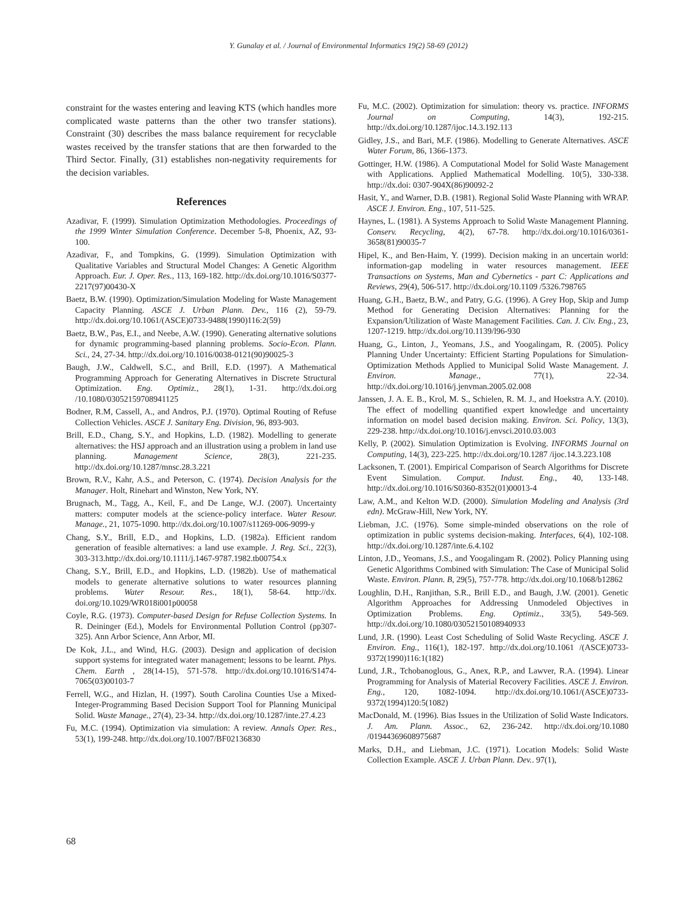Y. Gunalay et al. / Journal of Environmental Informatics 19(2) 58-69 (2012)
constraint for the wastes entering and leaving KTS (which handles more complicated waste patterns than the other two transfer stations). Constraint (30) describes the mass balance requirement for recyclable wastes received by the transfer stations that are then forwarded to the Third Sector. Finally, (31) establishes non-negativity requirements for the decision variables.
References
Azadivar, F. (1999). Simulation Optimization Methodologies. Proceedings of the 1999 Winter Simulation Conference. December 5-8, Phoenix, AZ, 93-100.
Azadivar, F., and Tompkins, G. (1999). Simulation Optimization with Qualitative Variables and Structural Model Changes: A Genetic Algorithm Approach. Eur. J. Oper. Res., 113, 169-182. http://dx.doi.org/10.1016/S0377-2217(97)00430-X
Baetz, B.W. (1990). Optimization/Simulation Modeling for Waste Management Capacity Planning. ASCE J. Urban Plann. Dev., 116 (2), 59-79. http://dx.doi.org/10.1061/(ASCE)0733-9488(1990)116:2(59)
Baetz, B.W., Pas, E.I., and Neebe, A.W. (1990). Generating alternative solutions for dynamic programming-based planning problems. Socio-Econ. Plann. Sci., 24, 27-34. http://dx.doi.org/10.1016/0038-0121(90)90025-3
Baugh, J.W., Caldwell, S.C., and Brill, E.D. (1997). A Mathematical Programming Approach for Generating Alternatives in Discrete Structural Optimization. Eng. Optimiz., 28(1), 1-31. http://dx.doi.org /10.1080/03052159708941125
Bodner, R.M, Cassell, A., and Andros, P.J. (1970). Optimal Routing of Refuse Collection Vehicles. ASCE J. Sanitary Eng. Division, 96, 893-903.
Brill, E.D., Chang, S.Y., and Hopkins, L.D. (1982). Modelling to generate alternatives: the HSJ approach and an illustration using a problem in land use planning. Management Science, 28(3), 221-235. http://dx.doi.org/10.1287/mnsc.28.3.221
Brown, R.V., Kahr, A.S., and Peterson, C. (1974). Decision Analysis for the Manager. Holt, Rinehart and Winston, New York, NY.
Brugnach, M., Tagg, A., Keil, F., and De Lange, W.J. (2007). Uncertainty matters: computer models at the science-policy interface. Water Resour. Manage., 21, 1075-1090. http://dx.doi.org/10.1007/s11269-006-9099-y
Chang, S.Y., Brill, E.D., and Hopkins, L.D. (1982a). Efficient random generation of feasible alternatives: a land use example. J. Reg. Sci., 22(3), 303-313.http://dx.doi.org/10.1111/j.1467-9787.1982.tb00754.x
Chang, S.Y., Brill, E.D., and Hopkins, L.D. (1982b). Use of mathematical models to generate alternative solutions to water resources planning problems. Water Resour. Res., 18(1), 58-64. http://dx. doi.org/10.1029/WR018i001p00058
Coyle, R.G. (1973). Computer-based Design for Refuse Collection Systems. In R. Deininger (Ed.), Models for Environmental Pollution Control (pp307-325). Ann Arbor Science, Ann Arbor, MI.
De Kok, J.L., and Wind, H.G. (2003). Design and application of decision support systems for integrated water management; lessons to be learnt. Phys. Chem. Earth , 28(14-15), 571-578. http://dx.doi.org/10.1016/S1474-7065(03)00103-7
Ferrell, W.G., and Hizlan, H. (1997). South Carolina Counties Use a Mixed-Integer-Programming Based Decision Support Tool for Planning Municipal Solid. Waste Manage., 27(4), 23-34. http://dx.doi.org/10.1287/inte.27.4.23
Fu, M.C. (1994). Optimization via simulation: A review. Annals Oper. Res., 53(1), 199-248. http://dx.doi.org/10.1007/BF02136830
Fu, M.C. (2002). Optimization for simulation: theory vs. practice. INFORMS Journal on Computing, 14(3), 192-215. http://dx.doi.org/10.1287/ijoc.14.3.192.113
Gidley, J.S., and Bari, M.F. (1986). Modelling to Generate Alternatives. ASCE Water Forum, 86, 1366-1373.
Gottinger, H.W. (1986). A Computational Model for Solid Waste Management with Applications. Applied Mathematical Modelling. 10(5), 330-338. http://dx.doi: 0307-904X(86)90092-2
Hasit, Y., and Warner, D.B. (1981). Regional Solid Waste Planning with WRAP. ASCE J. Environ. Eng., 107, 511-525.
Haynes, L. (1981). A Systems Approach to Solid Waste Management Planning. Conserv. Recycling, 4(2), 67-78. http://dx.doi.org/10.1016/0361-3658(81)90035-7
Hipel, K., and Ben-Haim, Y. (1999). Decision making in an uncertain world: information-gap modeling in water resources management. IEEE Transactions on Systems, Man and Cybernetics - part C: Applications and Reviews, 29(4), 506-517. http://dx.doi.org/10.1109 /5326.798765
Huang, G.H., Baetz, B.W., and Patry, G.G. (1996). A Grey Hop, Skip and Jump Method for Generating Decision Alternatives: Planning for the Expansion/Utilization of Waste Management Facilities. Can. J. Civ. Eng., 23, 1207-1219. http://dx.doi.org/10.1139/l96-930
Huang, G., Linton, J., Yeomans, J.S., and Yoogalingam, R. (2005). Policy Planning Under Uncertainty: Efficient Starting Populations for Simulation-Optimization Methods Applied to Municipal Solid Waste Management. J. Environ. Manage., 77(1), 22-34. http://dx.doi.org/10.1016/j.jenvman.2005.02.008
Janssen, J. A. E. B., Krol, M. S., Schielen, R. M. J., and Hoekstra A.Y. (2010). The effect of modelling quantified expert knowledge and uncertainty information on model based decision making. Environ. Sci. Policy, 13(3), 229-238. http://dx.doi.org/10.1016/j.envsci.2010.03.003
Kelly, P. (2002). Simulation Optimization is Evolving. INFORMS Journal on Computing, 14(3), 223-225. http://dx.doi.org/10.1287 /ijoc.14.3.223.108
Lacksonen, T. (2001). Empirical Comparison of Search Algorithms for Discrete Event Simulation. Comput. Indust. Eng., 40, 133-148. http://dx.doi.org/10.1016/S0360-8352(01)00013-4
Law, A.M., and Kelton W.D. (2000). Simulation Modeling and Analysis (3rd edn). McGraw-Hill, New York, NY.
Liebman, J.C. (1976). Some simple-minded observations on the role of optimization in public systems decision-making. Interfaces, 6(4), 102-108. http://dx.doi.org/10.1287/inte.6.4.102
Linton, J.D., Yeomans, J.S., and Yoogalingam R. (2002). Policy Planning using Genetic Algorithms Combined with Simulation: The Case of Municipal Solid Waste. Environ. Plann. B, 29(5), 757-778. http://dx.doi.org/10.1068/b12862
Loughlin, D.H., Ranjithan, S.R., Brill E.D., and Baugh, J.W. (2001). Genetic Algorithm Approaches for Addressing Unmodeled Objectives in Optimization Problems. Eng. Optimiz., 33(5), 549-569. http://dx.doi.org/10.1080/03052150108940933
Lund, J.R. (1990). Least Cost Scheduling of Solid Waste Recycling. ASCE J. Environ. Eng., 116(1), 182-197. http://dx.doi.org/10.1061 /(ASCE)0733-9372(1990)116:1(182)
Lund, J.R., Tchobanoglous, G., Anex, R.P., and Lawver, R.A. (1994). Linear Programming for Analysis of Material Recovery Facilities. ASCE J. Environ. Eng., 120, 1082-1094. http://dx.doi.org/10.1061/(ASCE)0733-9372(1994)120:5(1082)
MacDonald, M. (1996). Bias Issues in the Utilization of Solid Waste Indicators. J. Am. Plann. Assoc., 62, 236-242. http://dx.doi.org/10.1080 /01944369608975687
Marks, D.H., and Liebman, J.C. (1971). Location Models: Solid Waste Collection Example. ASCE J. Urban Plann. Dev.. 97(1),
68